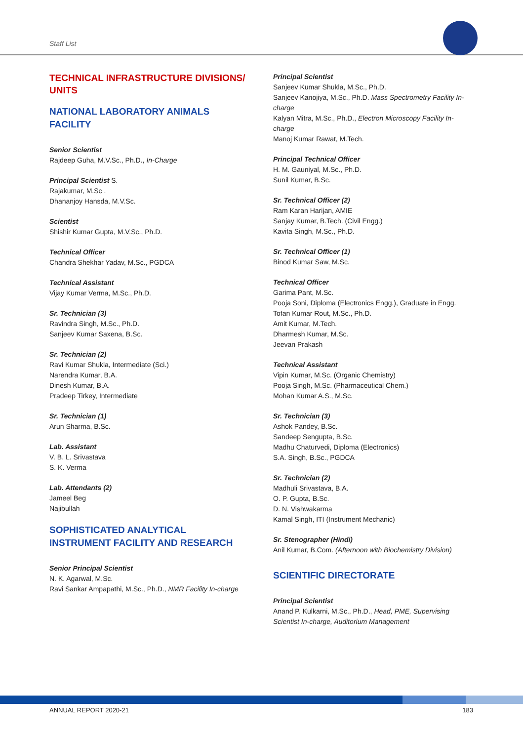Staff List
TECHNICAL INFRASTRUCTURE DIVISIONS/ UNITS
NATIONAL LABORATORY ANIMALS FACILITY
Senior Scientist
Rajdeep Guha, M.V.Sc., Ph.D., In-Charge
Principal Scientist S.
Rajakumar, M.Sc .
Dhananjoy Hansda, M.V.Sc.
Scientist
Shishir Kumar Gupta, M.V.Sc., Ph.D.
Technical Officer
Chandra Shekhar Yadav, M.Sc., PGDCA
Technical Assistant
Vijay Kumar Verma, M.Sc., Ph.D.
Sr. Technician (3)
Ravindra Singh, M.Sc., Ph.D.
Sanjeev Kumar Saxena, B.Sc.
Sr. Technician (2)
Ravi Kumar Shukla, Intermediate (Sci.)
Narendra Kumar, B.A.
Dinesh Kumar, B.A.
Pradeep Tirkey, Intermediate
Sr. Technician (1)
Arun Sharma, B.Sc.
Lab. Assistant
V. B. L. Srivastava
S. K. Verma
Lab. Attendants (2)
Jameel Beg
Najibullah
SOPHISTICATED ANALYTICAL INSTRUMENT FACILITY AND RESEARCH
Senior Principal Scientist
N. K. Agarwal, M.Sc.
Ravi Sankar Ampapathi, M.Sc., Ph.D., NMR Facility In-charge
Principal Scientist
Sanjeev Kumar Shukla, M.Sc., Ph.D.
Sanjeev Kanojiya, M.Sc., Ph.D. Mass Spectrometry Facility In-charge
Kalyan Mitra, M.Sc., Ph.D., Electron Microscopy Facility In-charge
Manoj Kumar Rawat, M.Tech.
Principal Technical Officer
H. M. Gauniyal, M.Sc., Ph.D.
Sunil Kumar, B.Sc.
Sr. Technical Officer (2)
Ram Karan Harijan, AMIE
Sanjay Kumar, B.Tech. (Civil Engg.)
Kavita Singh, M.Sc., Ph.D.
Sr. Technical Officer (1)
Binod Kumar Saw, M.Sc.
Technical Officer
Garima Pant, M.Sc.
Pooja Soni, Diploma (Electronics Engg.), Graduate in Engg.
Tofan Kumar Rout, M.Sc., Ph.D.
Amit Kumar, M.Tech.
Dharmesh Kumar, M.Sc.
Jeevan Prakash
Technical Assistant
Vipin Kumar, M.Sc. (Organic Chemistry)
Pooja Singh, M.Sc. (Pharmaceutical Chem.)
Mohan Kumar A.S., M.Sc.
Sr. Technician (3)
Ashok Pandey, B.Sc.
Sandeep Sengupta, B.Sc.
Madhu Chaturvedi, Diploma (Electronics)
S.A. Singh, B.Sc., PGDCA
Sr. Technician (2)
Madhuli Srivastava, B.A.
O. P. Gupta, B.Sc.
D. N. Vishwakarma
Kamal Singh, ITI (Instrument Mechanic)
Sr. Stenographer (Hindi)
Anil Kumar, B.Com. (Afternoon with Biochemistry Division)
SCIENTIFIC DIRECTORATE
Principal Scientist
Anand P. Kulkarni, M.Sc., Ph.D., Head, PME, Supervising Scientist In-charge, Auditorium Management
ANNUAL REPORT 2020-21 183